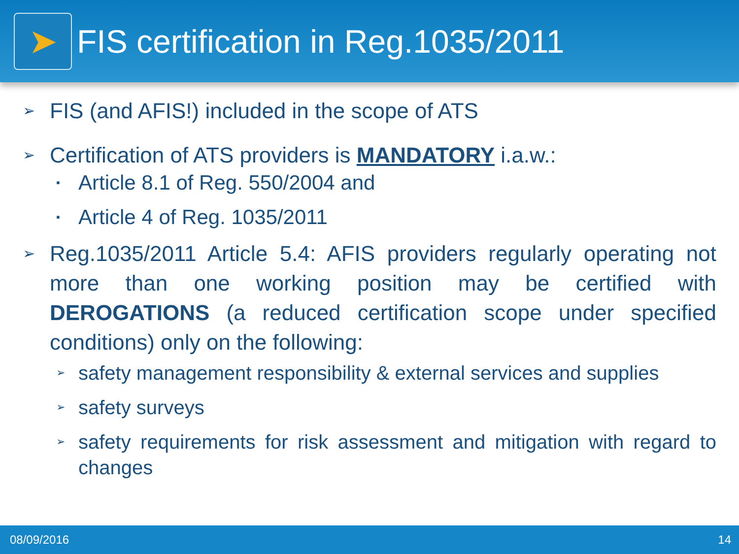➤
FIS certification in Reg.1035/2011
➢ FIS (and AFIS!) included in the scope of ATS
➢ Certification of ATS providers is MANDATORY i.a.w.:
▪ Article 8.1 of Reg. 550/2004 and
▪ Article 4 of Reg. 1035/2011
➢ Reg.1035/2011 Article 5.4: AFIS providers regularly operating not more than one working position may be certified with DEROGATIONS (a reduced certification scope under specified conditions) only on the following:
➢ safety management responsibility & external services and supplies
➢ safety surveys
➢ safety requirements for risk assessment and mitigation with regard to changes
08/09/2016 14